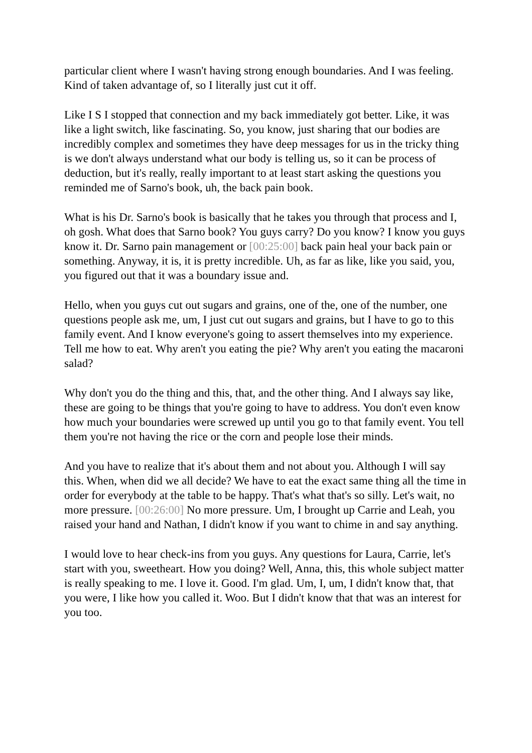particular client where I wasn't having strong enough boundaries. And I was feeling. Kind of taken advantage of, so I literally just cut it off.
Like I S I stopped that connection and my back immediately got better. Like, it was like a light switch, like fascinating. So, you know, just sharing that our bodies are incredibly complex and sometimes they have deep messages for us in the tricky thing is we don't always understand what our body is telling us, so it can be process of deduction, but it's really, really important to at least start asking the questions you reminded me of Sarno's book, uh, the back pain book.
What is his Dr. Sarno's book is basically that he takes you through that process and I, oh gosh. What does that Sarno book? You guys carry? Do you know? I know you guys know it. Dr. Sarno pain management or [00:25:00] back pain heal your back pain or something. Anyway, it is, it is pretty incredible. Uh, as far as like, like you said, you, you figured out that it was a boundary issue and.
Hello, when you guys cut out sugars and grains, one of the, one of the number, one questions people ask me, um, I just cut out sugars and grains, but I have to go to this family event. And I know everyone's going to assert themselves into my experience. Tell me how to eat. Why aren't you eating the pie? Why aren't you eating the macaroni salad?
Why don't you do the thing and this, that, and the other thing. And I always say like, these are going to be things that you're going to have to address. You don't even know how much your boundaries were screwed up until you go to that family event. You tell them you're not having the rice or the corn and people lose their minds.
And you have to realize that it's about them and not about you. Although I will say this. When, when did we all decide? We have to eat the exact same thing all the time in order for everybody at the table to be happy. That's what that's so silly. Let's wait, no more pressure. [00:26:00] No more pressure. Um, I brought up Carrie and Leah, you raised your hand and Nathan, I didn't know if you want to chime in and say anything.
I would love to hear check-ins from you guys. Any questions for Laura, Carrie, let's start with you, sweetheart. How you doing? Well, Anna, this, this whole subject matter is really speaking to me. I love it. Good. I'm glad. Um, I, um, I didn't know that, that you were, I like how you called it. Woo. But I didn't know that that was an interest for you too.